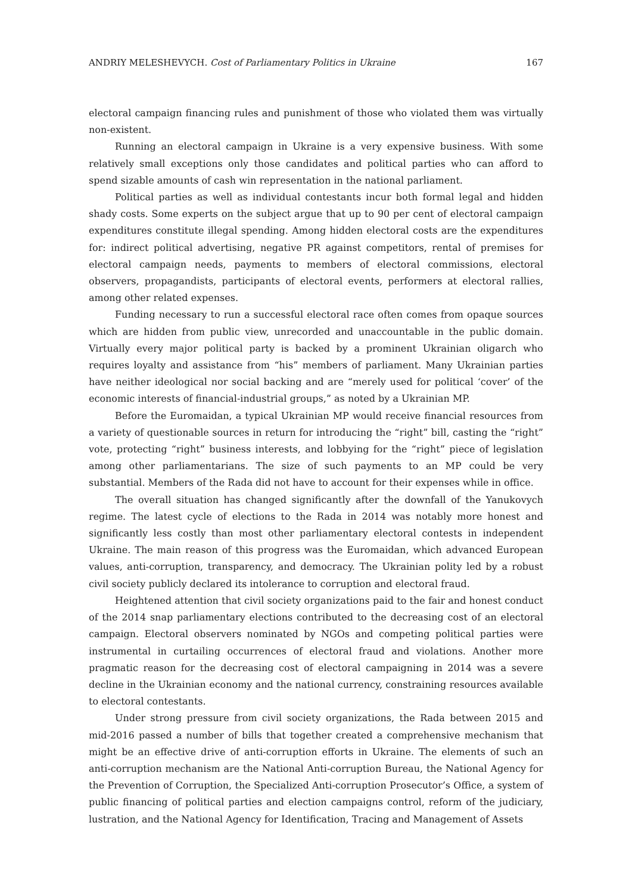ANDRIY MELESHEVYCH. Cost of Parliamentary Politics in Ukraine 167
electoral campaign financing rules and punishment of those who violated them was virtually non-existent.
Running an electoral campaign in Ukraine is a very expensive business. With some relatively small exceptions only those candidates and political parties who can afford to spend sizable amounts of cash win representation in the national parliament.
Political parties as well as individual contestants incur both formal legal and hidden shady costs. Some experts on the subject argue that up to 90 per cent of electoral campaign expenditures constitute illegal spending. Among hidden electoral costs are the expenditures for: indirect political advertising, negative PR against competitors, rental of premises for electoral campaign needs, payments to members of electoral commissions, electoral observers, propagandists, participants of electoral events, performers at electoral rallies, among other related expenses.
Funding necessary to run a successful electoral race often comes from opaque sources which are hidden from public view, unrecorded and unaccountable in the public domain. Virtually every major political party is backed by a prominent Ukrainian oligarch who requires loyalty and assistance from “his” members of parliament. Many Ukrainian parties have neither ideological nor social backing and are “merely used for political ‘cover’ of the economic interests of financial-industrial groups,” as noted by a Ukrainian MP.
Before the Euromaidan, a typical Ukrainian MP would receive financial resources from a variety of questionable sources in return for introducing the “right” bill, casting the “right” vote, protecting “right” business interests, and lobbying for the “right” piece of legislation among other parliamentarians. The size of such payments to an MP could be very substantial. Members of the Rada did not have to account for their expenses while in office.
The overall situation has changed significantly after the downfall of the Yanukovych regime. The latest cycle of elections to the Rada in 2014 was notably more honest and significantly less costly than most other parliamentary electoral contests in independent Ukraine. The main reason of this progress was the Euromaidan, which advanced European values, anti-corruption, transparency, and democracy. The Ukrainian polity led by a robust civil society publicly declared its intolerance to corruption and electoral fraud.
Heightened attention that civil society organizations paid to the fair and honest conduct of the 2014 snap parliamentary elections contributed to the decreasing cost of an electoral campaign. Electoral observers nominated by NGOs and competing political parties were instrumental in curtailing occurrences of electoral fraud and violations. Another more pragmatic reason for the decreasing cost of electoral campaigning in 2014 was a severe decline in the Ukrainian economy and the national currency, constraining resources available to electoral contestants.
Under strong pressure from civil society organizations, the Rada between 2015 and mid-2016 passed a number of bills that together created a comprehensive mechanism that might be an effective drive of anti-corruption efforts in Ukraine. The elements of such an anti-corruption mechanism are the National Anti-corruption Bureau, the National Agency for the Prevention of Corruption, the Specialized Anti-corruption Prosecutor’s Office, a system of public financing of political parties and election campaigns control, reform of the judiciary, lustration, and the National Agency for Identification, Tracing and Management of Assets